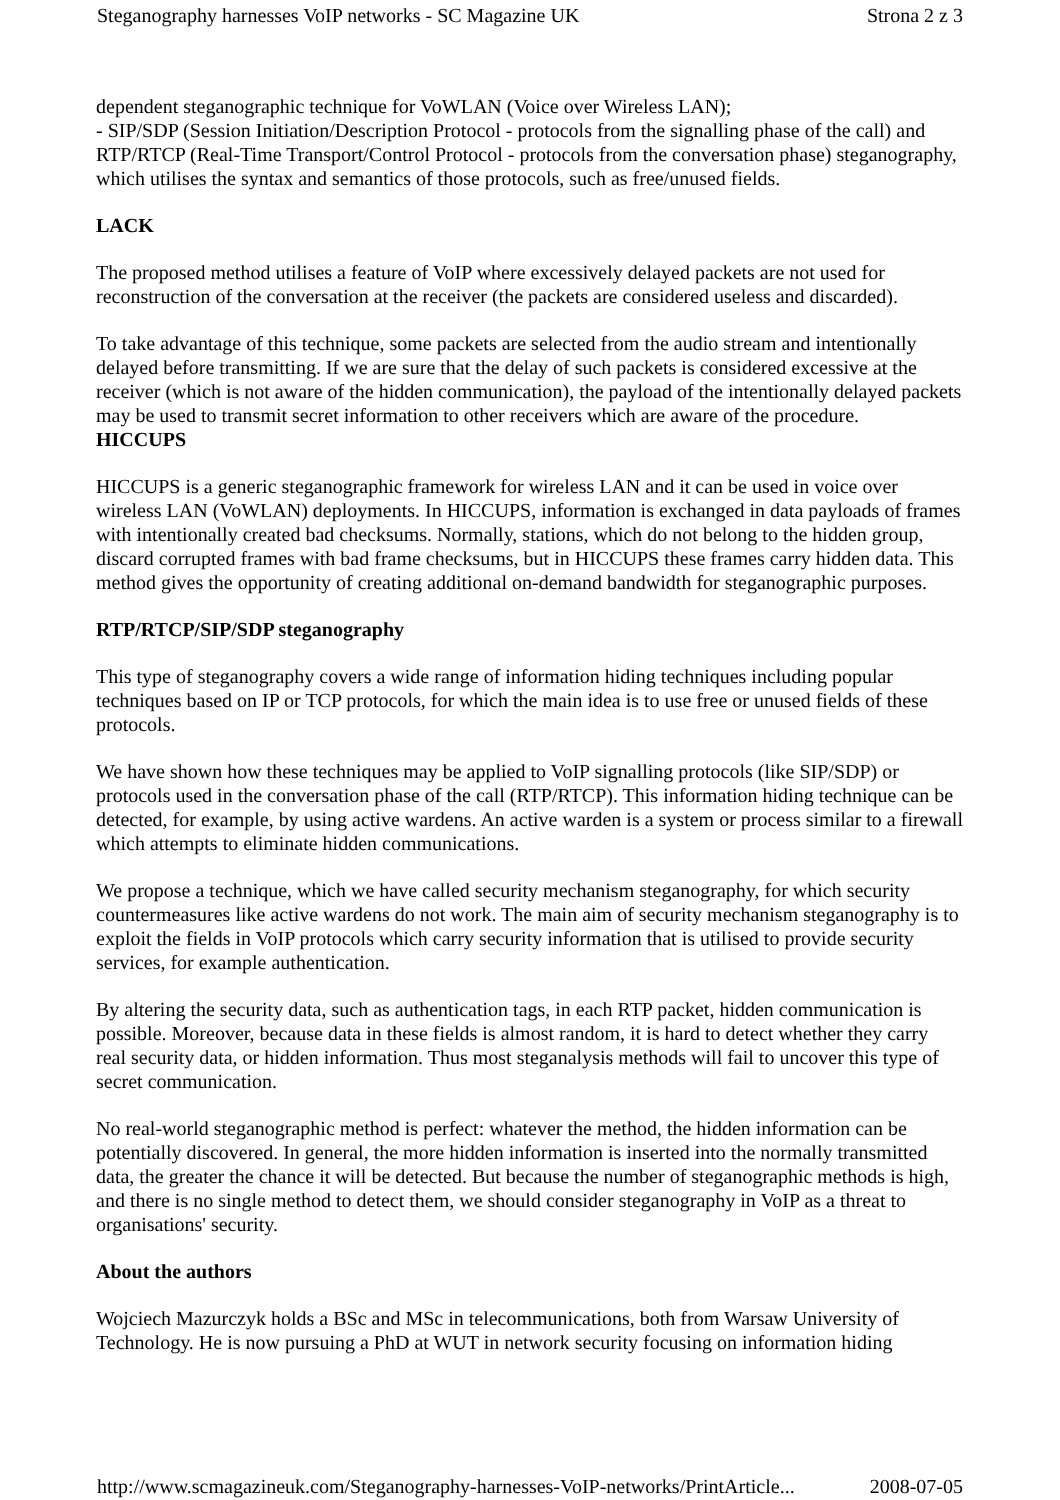Steganography harnesses VoIP networks - SC Magazine UK Strona 2 z 3
dependent steganographic technique for VoWLAN (Voice over Wireless LAN);
- SIP/SDP (Session Initiation/Description Protocol - protocols from the signalling phase of the call) and RTP/RTCP (Real-Time Transport/Control Protocol - protocols from the conversation phase) steganography, which utilises the syntax and semantics of those protocols, such as free/unused fields.
LACK
The proposed method utilises a feature of VoIP where excessively delayed packets are not used for reconstruction of the conversation at the receiver (the packets are considered useless and discarded).
To take advantage of this technique, some packets are selected from the audio stream and intentionally delayed before transmitting. If we are sure that the delay of such packets is considered excessive at the receiver (which is not aware of the hidden communication), the payload of the intentionally delayed packets may be used to transmit secret information to other receivers which are aware of the procedure.
HICCUPS
HICCUPS is a generic steganographic framework for wireless LAN and it can be used in voice over wireless LAN (VoWLAN) deployments. In HICCUPS, information is exchanged in data payloads of frames with intentionally created bad checksums. Normally, stations, which do not belong to the hidden group, discard corrupted frames with bad frame checksums, but in HICCUPS these frames carry hidden data. This method gives the opportunity of creating additional on-demand bandwidth for steganographic purposes.
RTP/RTCP/SIP/SDP steganography
This type of steganography covers a wide range of information hiding techniques including popular techniques based on IP or TCP protocols, for which the main idea is to use free or unused fields of these protocols.
We have shown how these techniques may be applied to VoIP signalling protocols (like SIP/SDP) or protocols used in the conversation phase of the call (RTP/RTCP). This information hiding technique can be detected, for example, by using active wardens. An active warden is a system or process similar to a firewall which attempts to eliminate hidden communications.
We propose a technique, which we have called security mechanism steganography, for which security countermeasures like active wardens do not work. The main aim of security mechanism steganography is to exploit the fields in VoIP protocols which carry security information that is utilised to provide security services, for example authentication.
By altering the security data, such as authentication tags, in each RTP packet, hidden communication is possible. Moreover, because data in these fields is almost random, it is hard to detect whether they carry real security data, or hidden information. Thus most steganalysis methods will fail to uncover this type of secret communication.
No real-world steganographic method is perfect: whatever the method, the hidden information can be potentially discovered. In general, the more hidden information is inserted into the normally transmitted data, the greater the chance it will be detected. But because the number of steganographic methods is high, and there is no single method to detect them, we should consider steganography in VoIP as a threat to organisations' security.
About the authors
Wojciech Mazurczyk holds a BSc and MSc in telecommunications, both from Warsaw University of Technology. He is now pursuing a PhD at WUT in network security focusing on information hiding
http://www.scmagazineuk.com/Steganography-harnesses-VoIP-networks/PrintArticle... 2008-07-05